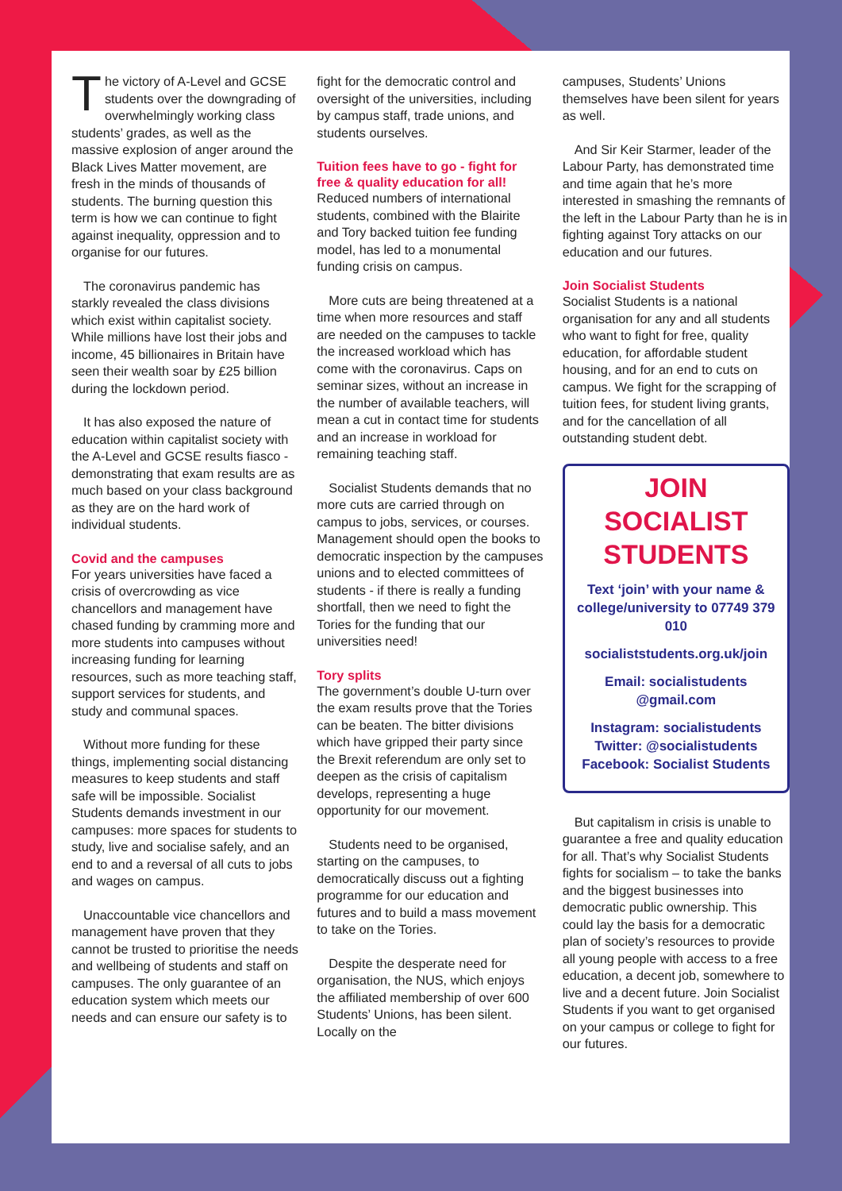The victory of A-Level and GCSE students over the downgrading of overwhelmingly working class students’ grades, as well as the massive explosion of anger around the Black Lives Matter movement, are fresh in the minds of thousands of students. The burning question this term is how we can continue to fight against inequality, oppression and to organise for our futures.
The coronavirus pandemic has starkly revealed the class divisions which exist within capitalist society. While millions have lost their jobs and income, 45 billionaires in Britain have seen their wealth soar by £25 billion during the lockdown period.
It has also exposed the nature of education within capitalist society with the A-Level and GCSE results fiasco - demonstrating that exam results are as much based on your class background as they are on the hard work of individual students.
Covid and the campuses
For years universities have faced a crisis of overcrowding as vice chancellors and management have chased funding by cramming more and more students into campuses without increasing funding for learning resources, such as more teaching staff, support services for students, and study and communal spaces.
Without more funding for these things, implementing social distancing measures to keep students and staff safe will be impossible. Socialist Students demands investment in our campuses: more spaces for students to study, live and socialise safely, and an end to and a reversal of all cuts to jobs and wages on campus.
Unaccountable vice chancellors and management have proven that they cannot be trusted to prioritise the needs and wellbeing of students and staff on campuses. The only guarantee of an education system which meets our needs and can ensure our safety is to
fight for the democratic control and oversight of the universities, including by campus staff, trade unions, and students ourselves.
Tuition fees have to go - fight for free & quality education for all!
Reduced numbers of international students, combined with the Blairite and Tory backed tuition fee funding model, has led to a monumental funding crisis on campus.
More cuts are being threatened at a time when more resources and staff are needed on the campuses to tackle the increased workload which has come with the coronavirus. Caps on seminar sizes, without an increase in the number of available teachers, will mean a cut in contact time for students and an increase in workload for remaining teaching staff.
Socialist Students demands that no more cuts are carried through on campus to jobs, services, or courses. Management should open the books to democratic inspection by the campuses unions and to elected committees of students - if there is really a funding shortfall, then we need to fight the Tories for the funding that our universities need!
Tory splits
The government’s double U-turn over the exam results prove that the Tories can be beaten. The bitter divisions which have gripped their party since the Brexit referendum are only set to deepen as the crisis of capitalism develops, representing a huge opportunity for our movement.
Students need to be organised, starting on the campuses, to democratically discuss out a fighting programme for our education and futures and to build a mass movement to take on the Tories.
Despite the desperate need for organisation, the NUS, which enjoys the affiliated membership of over 600 Students’ Unions, has been silent. Locally on the
campuses, Students’ Unions themselves have been silent for years as well.
And Sir Keir Starmer, leader of the Labour Party, has demonstrated time and time again that he’s more interested in smashing the remnants of the left in the Labour Party than he is in fighting against Tory attacks on our education and our futures.
Join Socialist Students
Socialist Students is a national organisation for any and all students who want to fight for free, quality education, for affordable student housing, and for an end to cuts on campus. We fight for the scrapping of tuition fees, for student living grants, and for the cancellation of all outstanding student debt.
JOIN SOCIALIST STUDENTS
Text ‘join’ with your name & college/university to 07749 379 010
socialiststudents.org.uk/join
Email: socialistudents @gmail.com
Instagram: socialistudents
Twitter: @socialistudents
Facebook: Socialist Students
But capitalism in crisis is unable to guarantee a free and quality education for all. That’s why Socialist Students fights for socialism – to take the banks and the biggest businesses into democratic public ownership. This could lay the basis for a democratic plan of society’s resources to provide all young people with access to a free education, a decent job, somewhere to live and a decent future. Join Socialist Students if you want to get organised on your campus or college to fight for our futures.